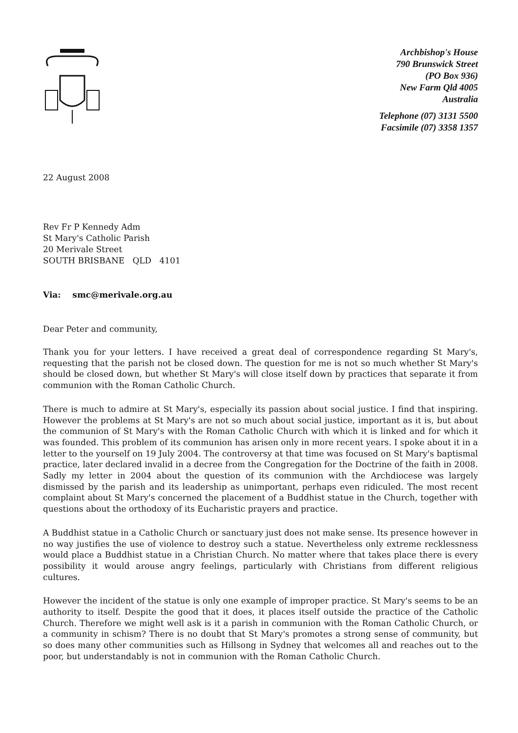Archbishop's House
790 Brunswick Street
(PO Box 936)
New Farm Qld 4005
Australia
Telephone (07) 3131 5500
Facsimile (07) 3358 1357
22 August 2008
Rev Fr P Kennedy Adm
St Mary's Catholic Parish
20 Merivale Street
SOUTH BRISBANE QLD 4101
Via: smc@merivale.org.au
Dear Peter and community,
Thank you for your letters. I have received a great deal of correspondence regarding St Mary's, requesting that the parish not be closed down. The question for me is not so much whether St Mary's should be closed down, but whether St Mary's will close itself down by practices that separate it from communion with the Roman Catholic Church.
There is much to admire at St Mary's, especially its passion about social justice. I find that inspiring. However the problems at St Mary's are not so much about social justice, important as it is, but about the communion of St Mary's with the Roman Catholic Church with which it is linked and for which it was founded. This problem of its communion has arisen only in more recent years. I spoke about it in a letter to the yourself on 19 July 2004. The controversy at that time was focused on St Mary's baptismal practice, later declared invalid in a decree from the Congregation for the Doctrine of the faith in 2008. Sadly my letter in 2004 about the question of its communion with the Archdiocese was largely dismissed by the parish and its leadership as unimportant, perhaps even ridiculed. The most recent complaint about St Mary's concerned the placement of a Buddhist statue in the Church, together with questions about the orthodoxy of its Eucharistic prayers and practice.
A Buddhist statue in a Catholic Church or sanctuary just does not make sense. Its presence however in no way justifies the use of violence to destroy such a statue. Nevertheless only extreme recklessness would place a Buddhist statue in a Christian Church. No matter where that takes place there is every possibility it would arouse angry feelings, particularly with Christians from different religious cultures.
However the incident of the statue is only one example of improper practice. St Mary's seems to be an authority to itself. Despite the good that it does, it places itself outside the practice of the Catholic Church. Therefore we might well ask is it a parish in communion with the Roman Catholic Church, or a community in schism? There is no doubt that St Mary's promotes a strong sense of community, but so does many other communities such as Hillsong in Sydney that welcomes all and reaches out to the poor, but understandably is not in communion with the Roman Catholic Church.